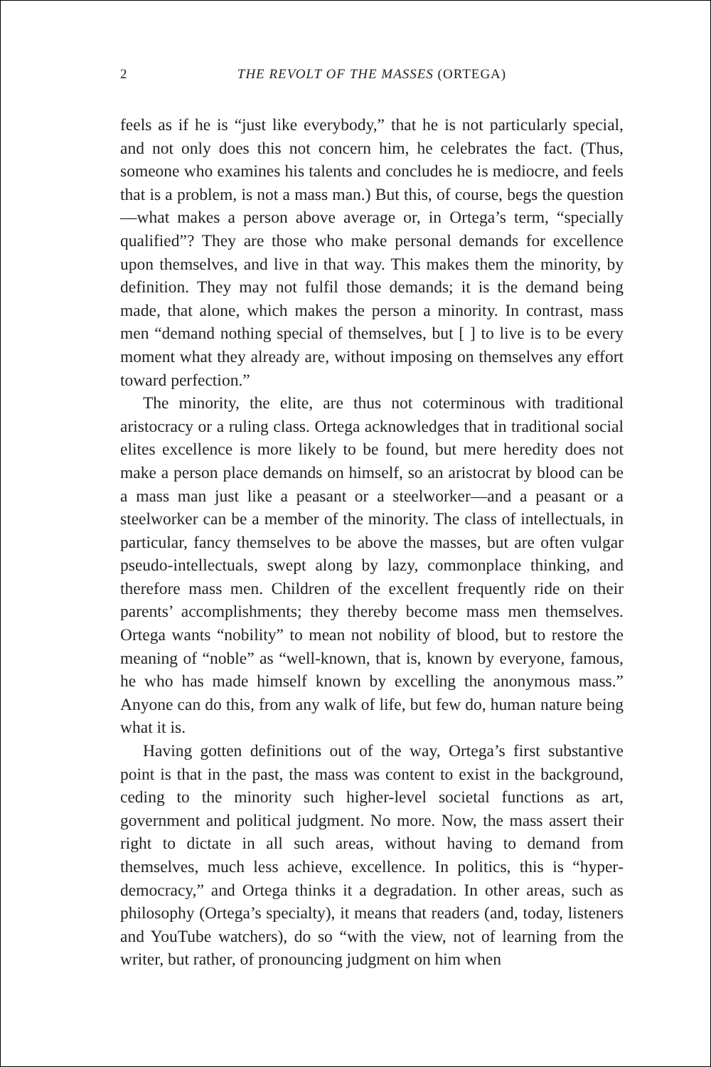2 THE REVOLT OF THE MASSES (ORTEGA)
feels as if he is “just like everybody,” that he is not particularly special, and not only does this not concern him, he celebrates the fact. (Thus, someone who examines his talents and concludes he is mediocre, and feels that is a problem, is not a mass man.) But this, of course, begs the question—what makes a person above average or, in Ortega’s term, “specially qualified”? They are those who make personal demands for excellence upon themselves, and live in that way. This makes them the minority, by definition. They may not fulfil those demands; it is the demand being made, that alone, which makes the person a minority. In contrast, mass men “demand nothing special of themselves, but [ ] to live is to be every moment what they already are, without imposing on themselves any effort toward perfection.”
The minority, the elite, are thus not coterminous with traditional aristocracy or a ruling class. Ortega acknowledges that in traditional social elites excellence is more likely to be found, but mere heredity does not make a person place demands on himself, so an aristocrat by blood can be a mass man just like a peasant or a steelworker—and a peasant or a steelworker can be a member of the minority. The class of intellectuals, in particular, fancy themselves to be above the masses, but are often vulgar pseudo-intellectuals, swept along by lazy, commonplace thinking, and therefore mass men. Children of the excellent frequently ride on their parents’ accomplishments; they thereby become mass men themselves. Ortega wants “nobility” to mean not nobility of blood, but to restore the meaning of “noble” as “well-known, that is, known by everyone, famous, he who has made himself known by excelling the anonymous mass.” Anyone can do this, from any walk of life, but few do, human nature being what it is.
Having gotten definitions out of the way, Ortega’s first substantive point is that in the past, the mass was content to exist in the back­ground, ceding to the minority such higher-level societal functions as art, government and political judgment. No more. Now, the mass assert their right to dictate in all such areas, without having to demand from themselves, much less achieve, excellence. In politics, this is “hyper­democracy,” and Ortega thinks it a degradation. In other areas, such as philosophy (Ortega’s specialty), it means that readers (and, today, listeners and YouTube watchers), do so “with the view, not of learning from the writer, but rather, of pronouncing judgment on him when